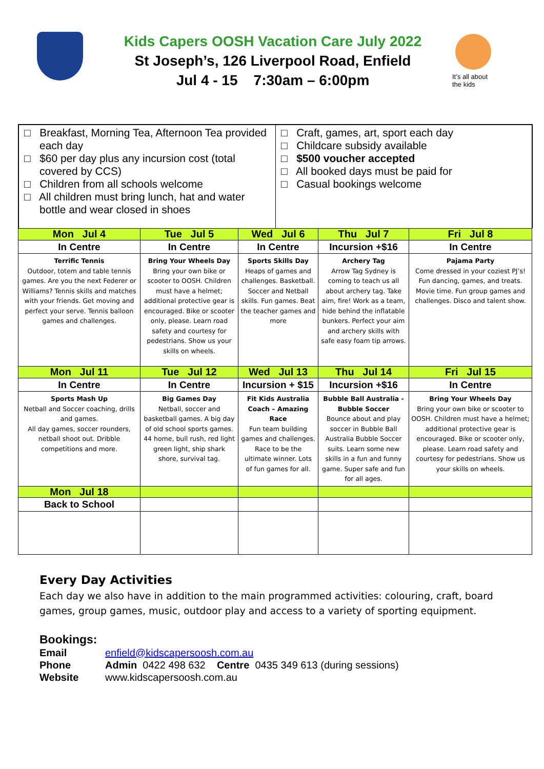Kids Capers OOSH Vacation Care July 2022
St Joseph’s, 126 Liverpool Road, Enfield
Jul 4 - 15 7:30am – 6:00pm
It’s all about the kids
□ Breakfast, Morning Tea, Afternoon Tea provided each day
□ $60 per day plus any incursion cost (total covered by CCS)
□ Children from all schools welcome
□ All children must bring lunch, hat and water bottle and wear closed in shoes
□ Craft, games, art, sport each day
□ Childcare subsidy available
□ $500 voucher accepted
□ All booked days must be paid for
□ Casual bookings welcome
| Mon Jul 4 | Tue Jul 5 | Wed Jul 6 | Thu Jul 7 | Fri Jul 8 |
| In Centre | In Centre | In Centre | Incursion +$16 | In Centre |
| Terrific Tennis Outdoor, totem and table tennis games. Are you the next Federer or Williams? Tennis skills and matches with your friends. Get moving and perfect your serve. Tennis balloon games and challenges. | Bring Your Wheels Day Bring your own bike or scooter to OOSH. Children must have a helmet; additional protective gear is encouraged. Bike or scooter only, please. Learn road safety and courtesy for pedestrians. Show us your skills on wheels. | Sports Skills Day Heaps of games and challenges. Basketball. Soccer and Netball skills. Fun games. Beat the teacher games and more | Archery Tag Arrow Tag Sydney is coming to teach us all about archery tag. Take aim, fire! Work as a team, hide behind the inflatable bunkers. Perfect your aim and archery skills with safe easy foam tip arrows. | Pajama Party Come dressed in your coziest PJ’s! Fun dancing, games, and treats. Movie time. Fun group games and challenges. Disco and talent show. |
| Mon Jul 11 | Tue Jul 12 | Wed Jul 13 | Thu Jul 14 | Fri Jul 15 |
| In Centre | In Centre | Incursion + $15 | Incursion +$16 | In Centre |
| Sports Mash Up Netball and Soccer coaching, drills and games. All day games, soccer rounders, netball shoot out. Dribble competitions and more. | Big Games Day Netball, soccer and basketball games. A big day of old school sports games. 44 home, bull rush, red light green light, ship shark shore, survival tag. | Fit Kids Australia Coach – Amazing Race Fun team building games and challenges. Race to be the ultimate winner. Lots of fun games for all. | Bubble Ball Australia - Bubble Soccer Bounce about and play soccer in Bubble Ball Australia Bubble Soccer suits. Learn some new skills in a fun and funny game. Super safe and fun for all ages. | Bring Your Wheels Day Bring your own bike or scooter to OOSH. Children must have a helmet; additional protective gear is encouraged. Bike or scooter only, please. Learn road safety and courtesy for pedestrians. Show us your skills on wheels. |
| Mon Jul 18 | | | | |
| Back to School | | | | |
Every Day Activities
Each day we also have in addition to the main programmed activities: colouring, craft, board games, group games, music, outdoor play and access to a variety of sporting equipment.
Bookings:
| Email | enfield@kidscapersoosh.com.au |
| Phone | Admin 0422 498 632 Centre 0435 349 613 (during sessions) |
| Website | www.kidscapersoosh.com.au |